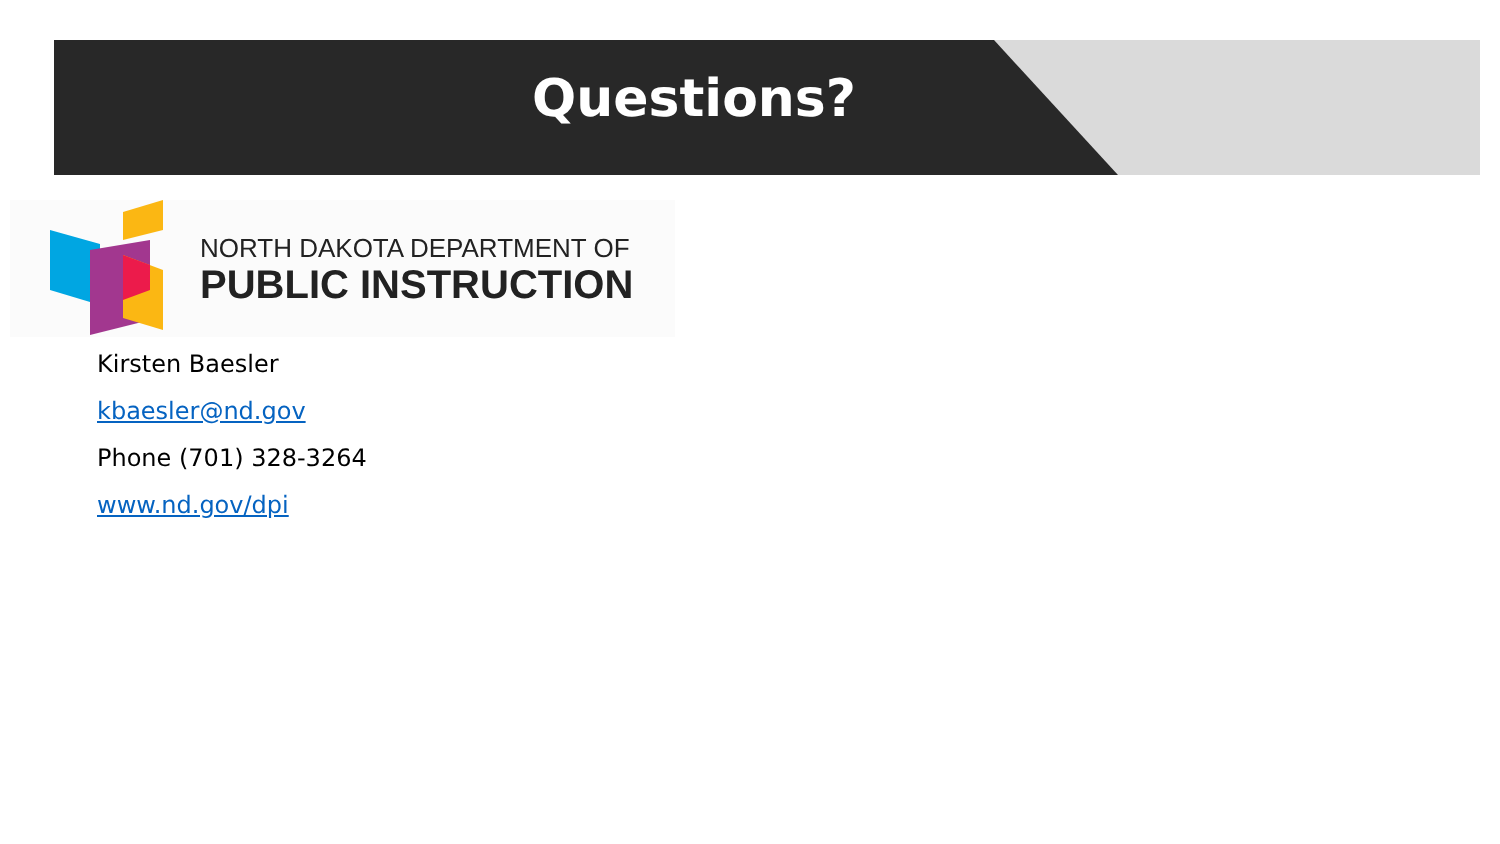Questions?
NORTH DAKOTA DEPARTMENT OF
PUBLIC INSTRUCTION
Kirsten Baesler
kbaesler@nd.gov
Phone (701) 328-3264
www.nd.gov/dpi